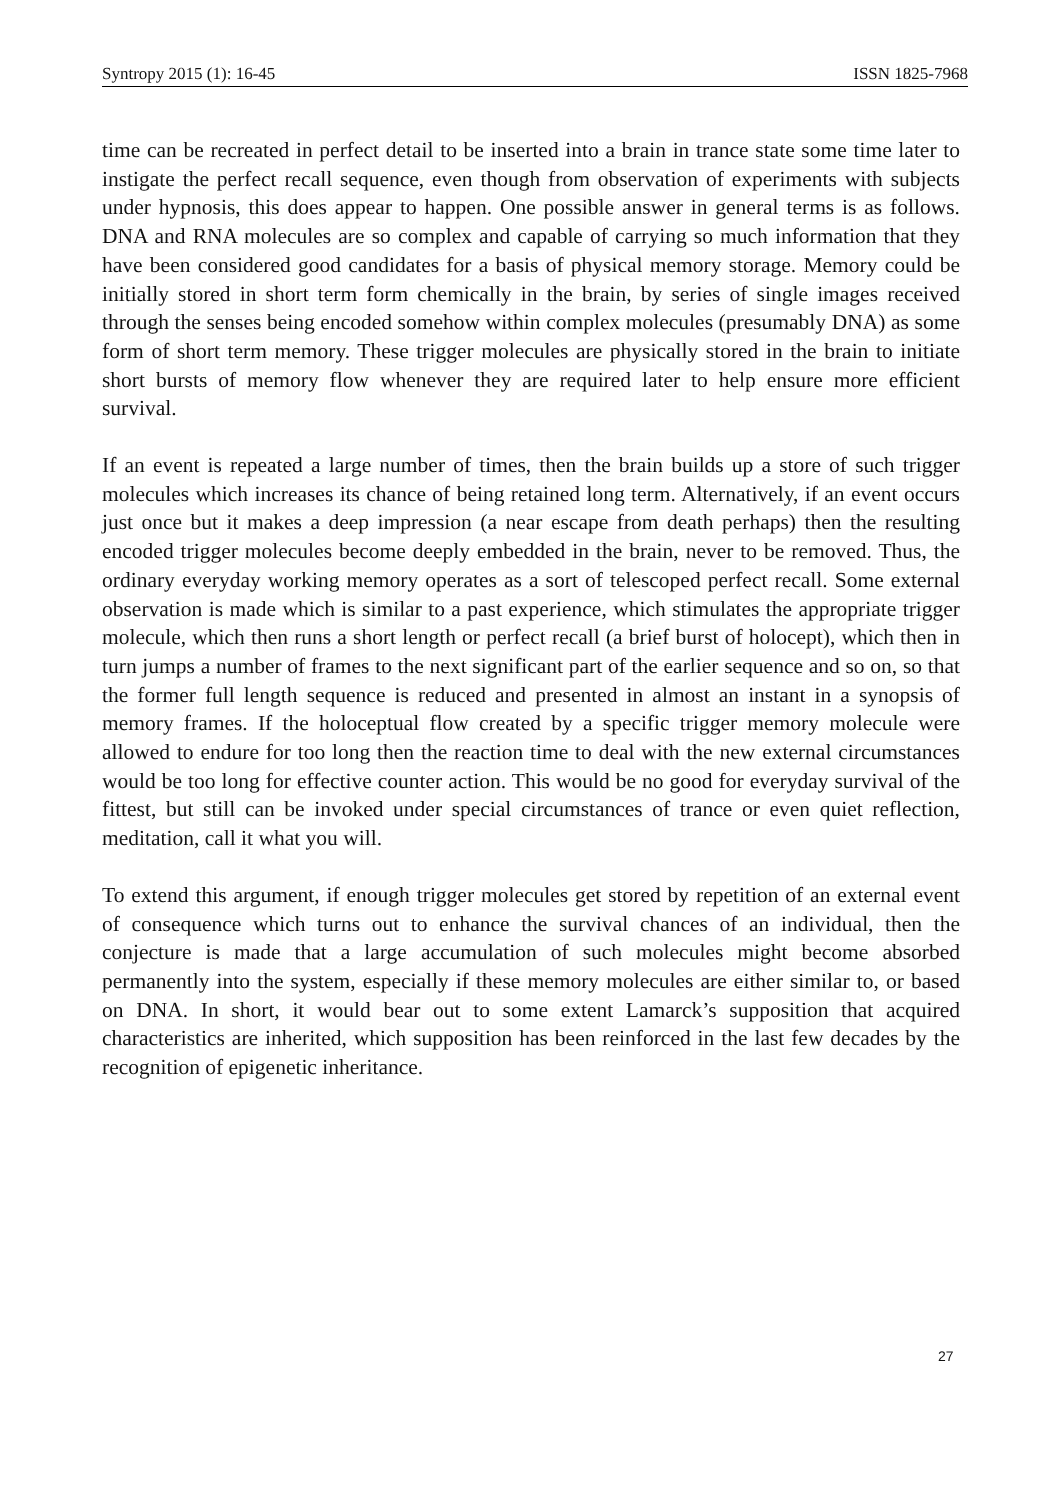Syntropy 2015 (1): 16-45 ISSN 1825-7968
time can be recreated in perfect detail to be inserted into a brain in trance state some time later to instigate the perfect recall sequence, even though from observation of experiments with subjects under hypnosis, this does appear to happen. One possible answer in general terms is as follows. DNA and RNA molecules are so complex and capable of carrying so much information that they have been considered good candidates for a basis of physical memory storage. Memory could be initially stored in short term form chemically in the brain, by series of single images received through the senses being encoded somehow within complex molecules (presumably DNA) as some form of short term memory. These trigger molecules are physically stored in the brain to initiate short bursts of memory flow whenever they are required later to help ensure more efficient survival.
If an event is repeated a large number of times, then the brain builds up a store of such trigger molecules which increases its chance of being retained long term. Alternatively, if an event occurs just once but it makes a deep impression (a near escape from death perhaps) then the resulting encoded trigger molecules become deeply embedded in the brain, never to be removed. Thus, the ordinary everyday working memory operates as a sort of telescoped perfect recall. Some external observation is made which is similar to a past experience, which stimulates the appropriate trigger molecule, which then runs a short length or perfect recall (a brief burst of holocept), which then in turn jumps a number of frames to the next significant part of the earlier sequence and so on, so that the former full length sequence is reduced and presented in almost an instant in a synopsis of memory frames. If the holoceptual flow created by a specific trigger memory molecule were allowed to endure for too long then the reaction time to deal with the new external circumstances would be too long for effective counter action. This would be no good for everyday survival of the fittest, but still can be invoked under special circumstances of trance or even quiet reflection, meditation, call it what you will.
To extend this argument, if enough trigger molecules get stored by repetition of an external event of consequence which turns out to enhance the survival chances of an individual, then the conjecture is made that a large accumulation of such molecules might become absorbed permanently into the system, especially if these memory molecules are either similar to, or based on DNA. In short, it would bear out to some extent Lamarck’s supposition that acquired characteristics are inherited, which supposition has been reinforced in the last few decades by the recognition of epigenetic inheritance.
27